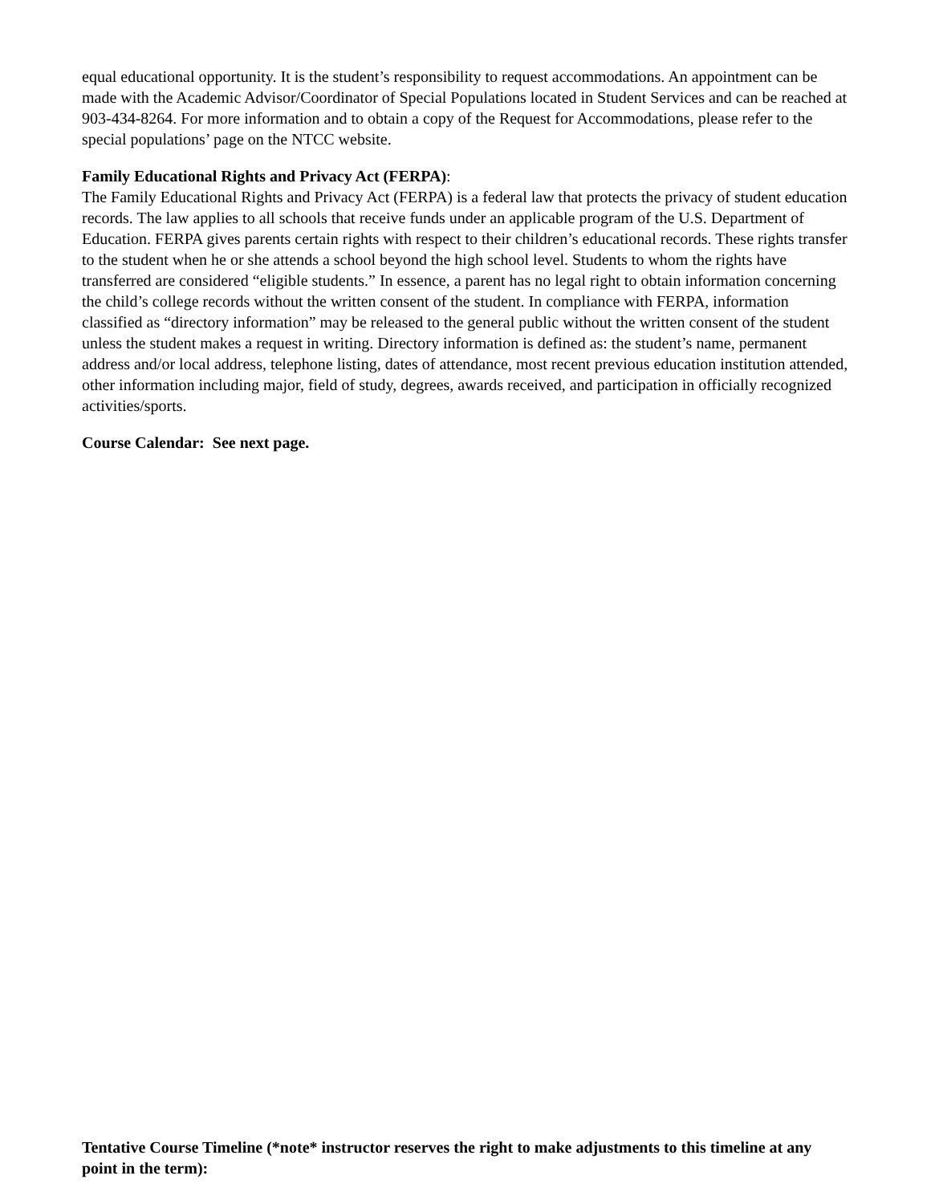equal educational opportunity. It is the student’s responsibility to request accommodations. An appointment can be made with the Academic Advisor/Coordinator of Special Populations located in Student Services and can be reached at 903-434-8264. For more information and to obtain a copy of the Request for Accommodations, please refer to the special populations’ page on the NTCC website.
Family Educational Rights and Privacy Act (FERPA):
The Family Educational Rights and Privacy Act (FERPA) is a federal law that protects the privacy of student education records. The law applies to all schools that receive funds under an applicable program of the U.S. Department of Education. FERPA gives parents certain rights with respect to their children’s educational records. These rights transfer to the student when he or she attends a school beyond the high school level. Students to whom the rights have transferred are considered “eligible students.” In essence, a parent has no legal right to obtain information concerning the child’s college records without the written consent of the student. In compliance with FERPA, information classified as “directory information” may be released to the general public without the written consent of the student unless the student makes a request in writing. Directory information is defined as: the student’s name, permanent address and/or local address, telephone listing, dates of attendance, most recent previous education institution attended, other information including major, field of study, degrees, awards received, and participation in officially recognized activities/sports.
Course Calendar: See next page.
Tentative Course Timeline (*note* instructor reserves the right to make adjustments to this timeline at any point in the term):